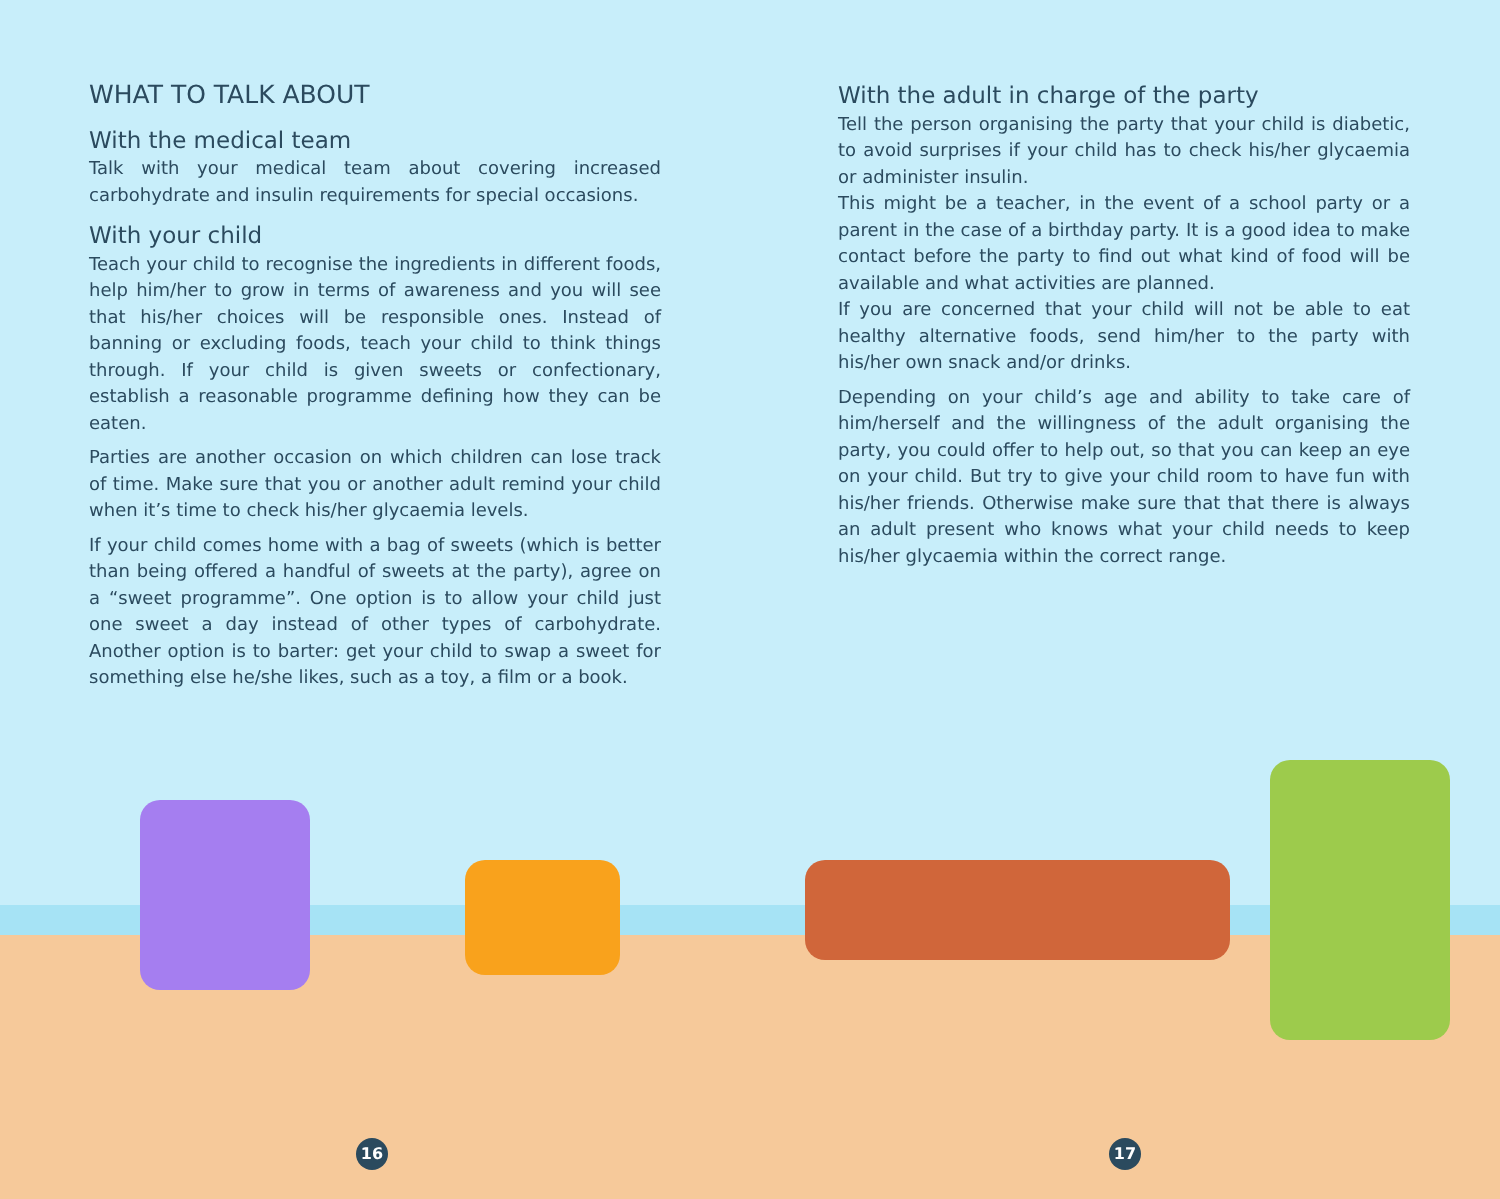WHAT TO TALK ABOUT
With the medical team
Talk with your medical team about covering increased carbohydrate and insulin requirements for special occasions.
With your child
Teach your child to recognise the ingredients in different foods, help him/her to grow in terms of awareness and you will see that his/her choices will be responsible ones. Instead of banning or excluding foods, teach your child to think things through. If your child is given sweets or confectionary, establish a reasonable programme defining how they can be eaten.
Parties are another occasion on which children can lose track of time. Make sure that you or another adult remind your child when it’s time to check his/her glycaemia levels.
If your child comes home with a bag of sweets (which is better than being offered a handful of sweets at the party), agree on a “sweet programme”. One option is to allow your child just one sweet a day instead of other types of carbohydrate. Another option is to barter: get your child to swap a sweet for something else he/she likes, such as a toy, a film or a book.
With the adult in charge of the party
Tell the person organising the party that your child is diabetic, to avoid surprises if your child has to check his/her glycaemia or administer insulin.
This might be a teacher, in the event of a school party or a parent in the case of a birthday party. It is a good idea to make contact before the party to find out what kind of food will be available and what activities are planned.
If you are concerned that your child will not be able to eat healthy alternative foods, send him/her to the party with his/her own snack and/or drinks.
Depending on your child’s age and ability to take care of him/herself and the willingness of the adult organising the party, you could offer to help out, so that you can keep an eye on your child. But try to give your child room to have fun with his/her friends. Otherwise make sure that that there is always an adult present who knows what your child needs to keep his/her glycaemia within the correct range.
16 17